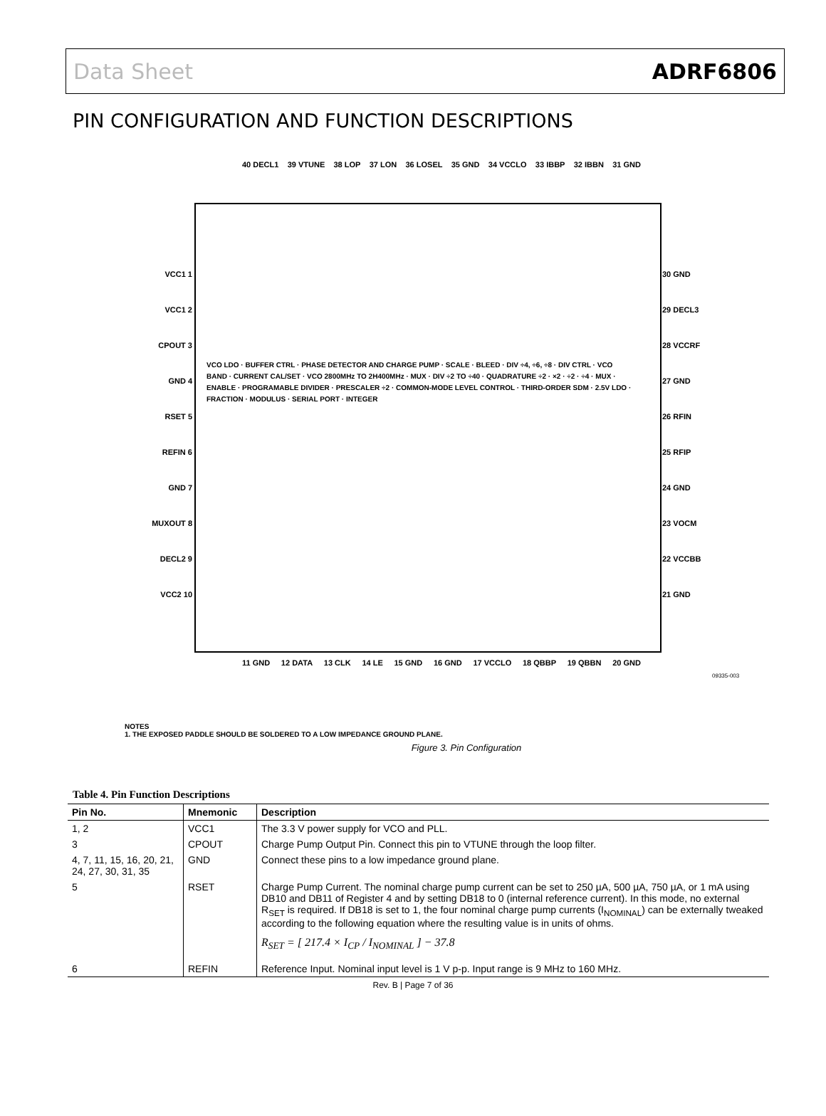Data Sheet ADRF6806
PIN CONFIGURATION AND FUNCTION DESCRIPTIONS
40 DECL1 39 VTUNE 38 LOP 37 LON 36 LOSEL 35 GND 34 VCCLO 33 IBBP 32 IBBN 31 GND
VCC1 1
VCC1 2
CPOUT 3
GND 4
RSET 5
REFIN 6
GND 7
MUXOUT 8
DECL2 9
VCC2 10
30 GND
29 DECL3
28 VCCRF
27 GND
26 RFIN
25 RFIP
24 GND
23 VOCM
22 VCCBB
21 GND
VCO LDO · BUFFER CTRL · PHASE DETECTOR AND CHARGE PUMP · SCALE · BLEED · DIV ÷4, ÷6, ÷8 · DIV CTRL · VCO BAND · CURRENT CAL/SET · VCO 2800MHz TO 2H400MHz · MUX · DIV ÷2 TO ÷40 · QUADRATURE ÷2 · ×2 · ÷2 · ÷4 · MUX · ENABLE · PROGRAMABLE DIVIDER · PRESCALER ÷2 · COMMON-MODE LEVEL CONTROL · THIRD-ORDER SDM · 2.5V LDO · FRACTION · MODULUS · SERIAL PORT · INTEGER
11 GND 12 DATA 13 CLK 14 LE 15 GND 16 GND 17 VCCLO 18 QBBP 19 QBBN 20 GND
09335-003
NOTES
1. THE EXPOSED PADDLE SHOULD BE SOLDERED TO A LOW IMPEDANCE GROUND PLANE.
Figure 3. Pin Configuration
Table 4. Pin Function Descriptions
| Pin No. | Mnemonic | Description |
| --- | --- | --- |
| 1, 2 | VCC1 | The 3.3 V power supply for VCO and PLL. |
| 3 | CPOUT | Charge Pump Output Pin. Connect this pin to VTUNE through the loop filter. |
| 4, 7, 11, 15, 16, 20, 21, 24, 27, 30, 31, 35 | GND | Connect these pins to a low impedance ground plane. |
| 5 | RSET | Charge Pump Current. The nominal charge pump current can be set to 250 µA, 500 µA, 750 µA, or 1 mA using DB10 and DB11 of Register 4 and by setting DB18 to 0 (internal reference current). In this mode, no external R<sub>SET</sub> is required. If DB18 is set to 1, the four nominal charge pump currents (I<sub>NOMINAL</sub>) can be externally tweaked according to the following equation where the resulting value is in units of ohms. R<sub>SET</sub> = [ 217.4 × I<sub>CP</sub> / I<sub>NOMINAL</sub> ] − 37.8 |
| 6 | REFIN | Reference Input. Nominal input level is 1 V p-p. Input range is 9 MHz to 160 MHz. |
Rev. B | Page 7 of 36